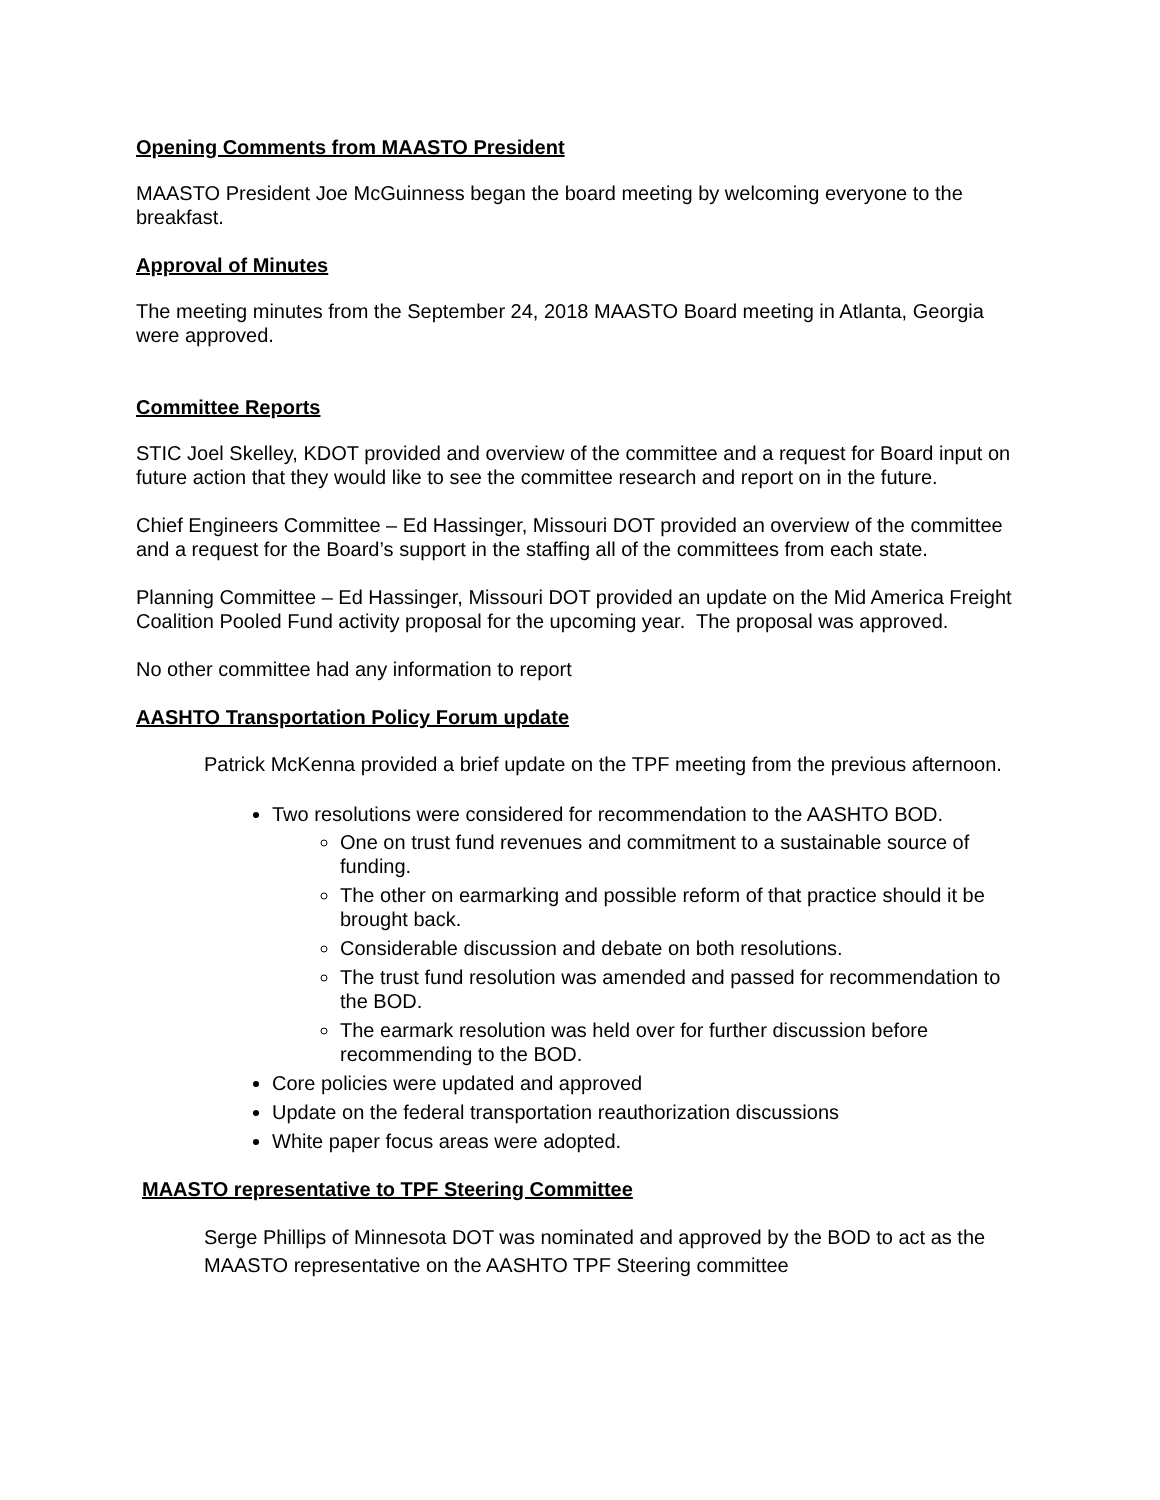Opening Comments from MAASTO President
MAASTO President Joe McGuinness began the board meeting by welcoming everyone to the breakfast.
Approval of Minutes
The meeting minutes from the September 24, 2018 MAASTO Board meeting in Atlanta, Georgia were approved.
Committee Reports
STIC Joel Skelley, KDOT provided and overview of the committee and a request for Board input on future action that they would like to see the committee research and report on in the future.
Chief Engineers Committee – Ed Hassinger, Missouri DOT provided an overview of the committee and a request for the Board’s support in the staffing all of the committees from each state.
Planning Committee – Ed Hassinger, Missouri DOT provided an update on the Mid America Freight Coalition Pooled Fund activity proposal for the upcoming year. The proposal was approved.
No other committee had any information to report
AASHTO Transportation Policy Forum update
Patrick McKenna provided a brief update on the TPF meeting from the previous afternoon.
Two resolutions were considered for recommendation to the AASHTO BOD.
One on trust fund revenues and commitment to a sustainable source of funding.
The other on earmarking and possible reform of that practice should it be brought back.
Considerable discussion and debate on both resolutions.
The trust fund resolution was amended and passed for recommendation to the BOD.
The earmark resolution was held over for further discussion before recommending to the BOD.
Core policies were updated and approved
Update on the federal transportation reauthorization discussions
White paper focus areas were adopted.
MAASTO representative to TPF Steering Committee
Serge Phillips of Minnesota DOT was nominated and approved by the BOD to act as the MAASTO representative on the AASHTO TPF Steering committee